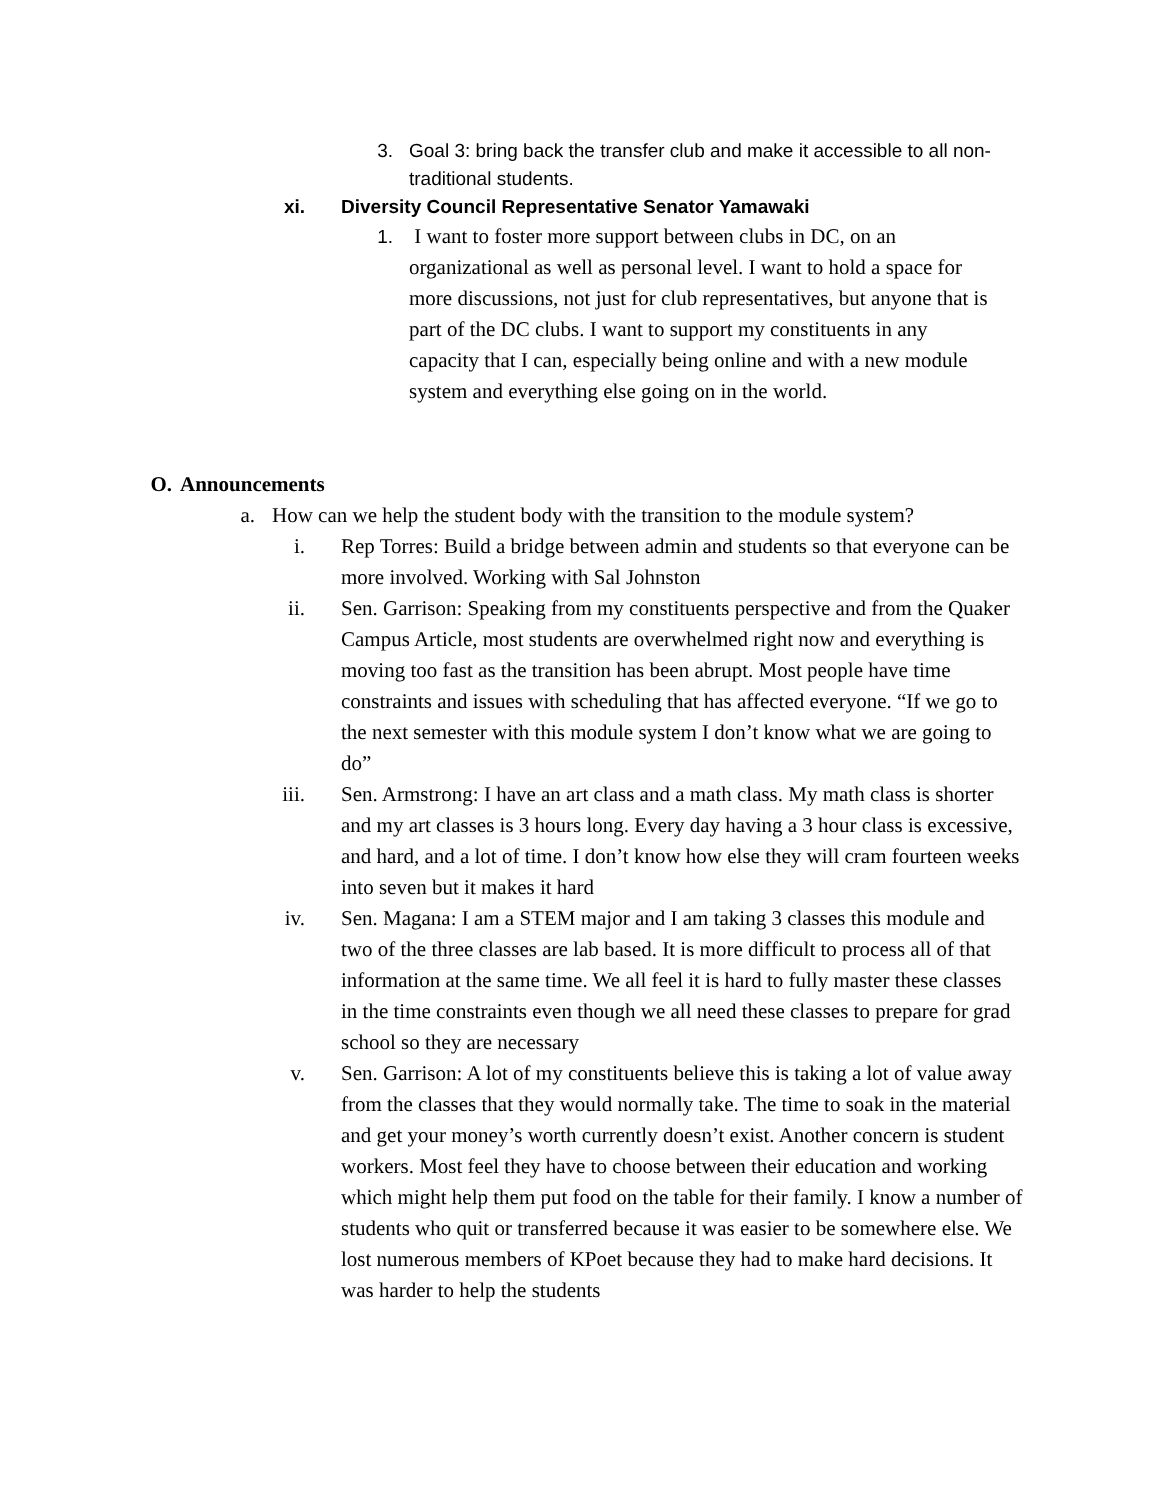3. Goal 3: bring back the transfer club and make it accessible to all non-traditional students.
xi. Diversity Council Representative Senator Yamawaki
1. I want to foster more support between clubs in DC, on an organizational as well as personal level. I want to hold a space for more discussions, not just for club representatives, but anyone that is part of the DC clubs. I want to support my constituents in any capacity that I can, especially being online and with a new module system and everything else going on in the world.
O. Announcements
a. How can we help the student body with the transition to the module system?
i. Rep Torres: Build a bridge between admin and students so that everyone can be more involved. Working with Sal Johnston
ii. Sen. Garrison: Speaking from my constituents perspective and from the Quaker Campus Article, most students are overwhelmed right now and everything is moving too fast as the transition has been abrupt. Most people have time constraints and issues with scheduling that has affected everyone. “If we go to the next semester with this module system I don’t know what we are going to do”
iii. Sen. Armstrong: I have an art class and a math class. My math class is shorter and my art classes is 3 hours long. Every day having a 3 hour class is excessive, and hard, and a lot of time. I don’t know how else they will cram fourteen weeks into seven but it makes it hard
iv. Sen. Magana: I am a STEM major and I am taking 3 classes this module and two of the three classes are lab based. It is more difficult to process all of that information at the same time. We all feel it is hard to fully master these classes in the time constraints even though we all need these classes to prepare for grad school so they are necessary
v. Sen. Garrison: A lot of my constituents believe this is taking a lot of value away from the classes that they would normally take. The time to soak in the material and get your money’s worth currently doesn’t exist. Another concern is student workers. Most feel they have to choose between their education and working which might help them put food on the table for their family. I know a number of students who quit or transferred because it was easier to be somewhere else. We lost numerous members of KPoet because they had to make hard decisions. It was harder to help the students